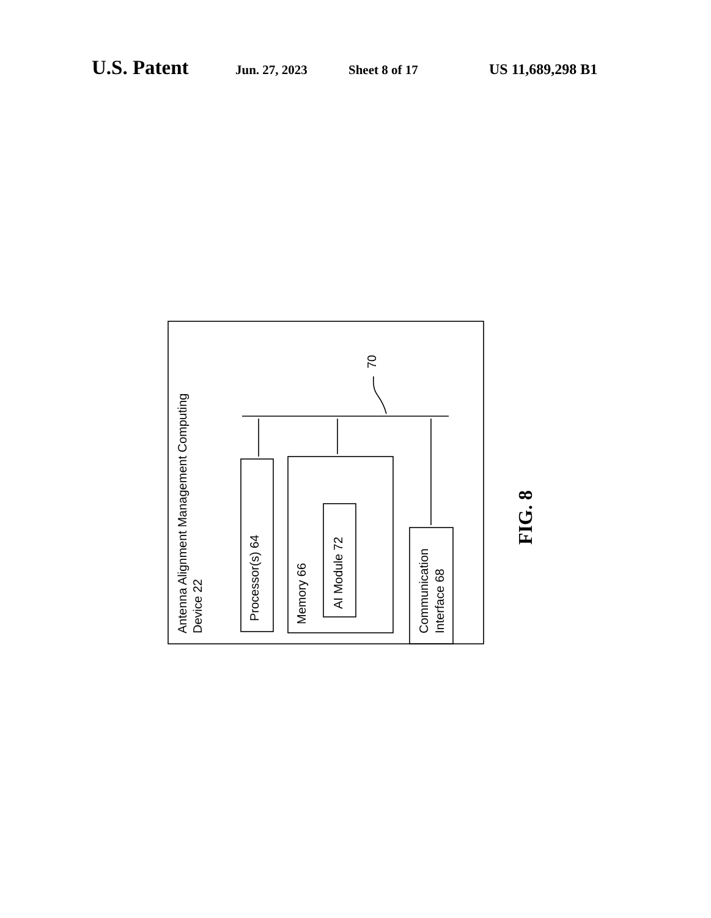U.S. Patent Jun. 27, 2023 Sheet 8 of 17 US 11,689,298 B1
Antenna Alignment Management Computing
Device 22
Processor(s) 64
Memory 66
AI Module 72
Communication
Interface 68
70
FIG. 8